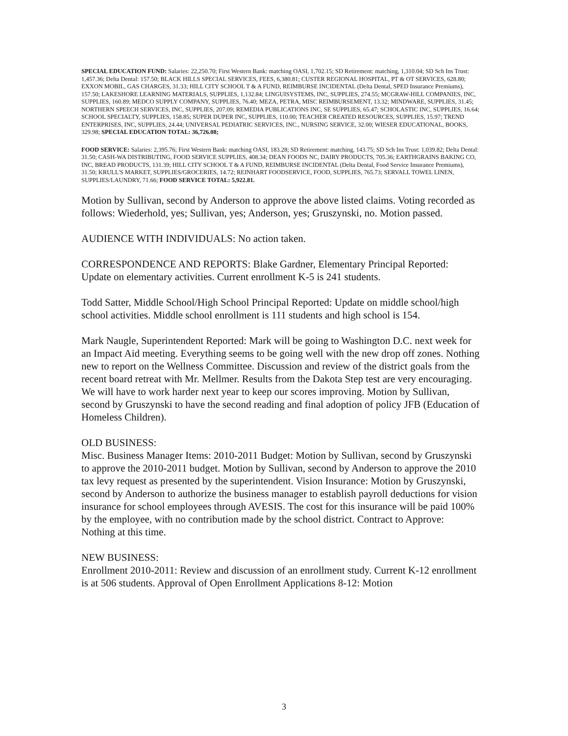SPECIAL EDUCATION FUND: Salaries: 22,250.70; First Western Bank: matching OASI, 1,702.15; SD Retirement: matching, 1,310.04; SD Sch Ins Trust: 1,457.36; Delta Dental: 157.50; BLACK HILLS SPECIAL SERVICES, FEES, 6,380.81; CUSTER REGIONAL HOSPITAL, PT & OT SERVICES, 628.80; EXXON MOBIL, GAS CHARGES, 31.33; HILL CITY SCHOOL T & A FUND, REIMBURSE INCIDENTAL (Delta Dental, SPED Insurance Premiums), 157.50; LAKESHORE LEARNING MATERIALS, SUPPLIES, 1,132.84; LINGUISYSTEMS, INC, SUPPLIES, 274.55; MCGRAW-HILL COMPANIES, INC, SUPPLIES, 160.89; MEDCO SUPPLY COMPANY, SUPPLIES, 76.40; MEZA, PETRA, MISC REIMBURSEMENT, 13.32; MINDWARE, SUPPLIES, 31.45; NORTHERN SPEECH SERVICES, INC, SUPPLIES, 207.09; REMEDIA PUBLICATIONS INC, SE SUPPLIES, 65.47; SCHOLASTIC INC, SUPPLIES, 16.64; SCHOOL SPECIALTY, SUPPLIES, 158.85; SUPER DUPER INC, SUPPLIES, 110.00; TEACHER CREATED RESOURCES, SUPPLIES, 15.97; TREND ENTERPRISES, INC, SUPPLIES, 24.44; UNIVERSAL PEDIATRIC SERVICES, INC., NURSING SERVICE, 32.00; WIESER EDUCATIONAL, BOOKS, 329.98; SPECIAL EDUCATION TOTAL: 36,726.08;
FOOD SERVICE: Salaries: 2,395.76; First Western Bank: matching OASI, 183.28; SD Retirement: matching, 143.75; SD Sch Ins Trust: 1,039.82; Delta Dental: 31.50; CASH-WA DISTRIBUTING, FOOD SERVICE SUPPLIES, 408.34; DEAN FOODS NC, DAIRY PRODUCTS, 705.36; EARTHGRAINS BAKING CO, INC, BREAD PRODUCTS, 131.39; HILL CITY SCHOOL T & A FUND, REIMBURSE INCIDENTAL (Delta Dental, Food Service Insurance Premiums), 31.50; KRULL'S MARKET, SUPPLIES/GROCERIES, 14.72; REINHART FOODSERVICE, FOOD, SUPPLIES, 765.73; SERVALL TOWEL LINEN, SUPPLIES/LAUNDRY, 71.66; FOOD SERVICE TOTAL: 5,922.81.
Motion by Sullivan, second by Anderson to approve the above listed claims. Voting recorded as follows: Wiederhold, yes; Sullivan, yes; Anderson, yes; Gruszynski, no. Motion passed.
AUDIENCE WITH INDIVIDUALS: No action taken.
CORRESPONDENCE AND REPORTS: Blake Gardner, Elementary Principal Reported: Update on elementary activities. Current enrollment K-5 is 241 students.
Todd Satter, Middle School/High School Principal Reported: Update on middle school/high school activities. Middle school enrollment is 111 students and high school is 154.
Mark Naugle, Superintendent Reported: Mark will be going to Washington D.C. next week for an Impact Aid meeting. Everything seems to be going well with the new drop off zones. Nothing new to report on the Wellness Committee. Discussion and review of the district goals from the recent board retreat with Mr. Mellmer. Results from the Dakota Step test are very encouraging. We will have to work harder next year to keep our scores improving. Motion by Sullivan, second by Gruszynski to have the second reading and final adoption of policy JFB (Education of Homeless Children).
OLD BUSINESS:
Misc. Business Manager Items: 2010-2011 Budget: Motion by Sullivan, second by Gruszynski to approve the 2010-2011 budget. Motion by Sullivan, second by Anderson to approve the 2010 tax levy request as presented by the superintendent. Vision Insurance: Motion by Gruszynski, second by Anderson to authorize the business manager to establish payroll deductions for vision insurance for school employees through AVESIS. The cost for this insurance will be paid 100% by the employee, with no contribution made by the school district. Contract to Approve: Nothing at this time.
NEW BUSINESS:
Enrollment 2010-2011: Review and discussion of an enrollment study. Current K-12 enrollment is at 506 students. Approval of Open Enrollment Applications 8-12: Motion
3